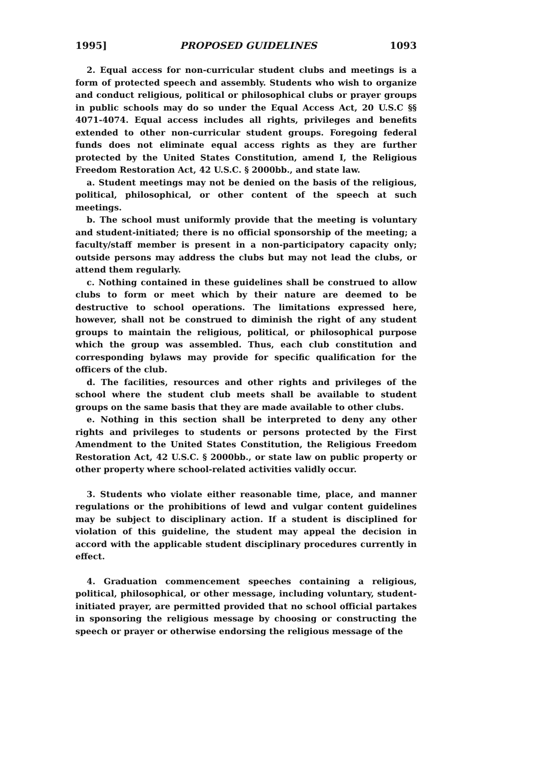1995] PROPOSED GUIDELINES 1093
2. Equal access for non-curricular student clubs and meetings is a form of protected speech and assembly. Students who wish to organize and conduct religious, political or philosophical clubs or prayer groups in public schools may do so under the Equal Access Act, 20 U.S.C §§ 4071-4074. Equal access includes all rights, privileges and benefits extended to other non-curricular student groups. Foregoing federal funds does not eliminate equal access rights as they are further protected by the United States Constitution, amend I, the Religious Freedom Restoration Act, 42 U.S.C. § 2000bb., and state law.
a. Student meetings may not be denied on the basis of the religious, political, philosophical, or other content of the speech at such meetings.
b. The school must uniformly provide that the meeting is voluntary and student-initiated; there is no official sponsorship of the meeting; a faculty/staff member is present in a non-participatory capacity only; outside persons may address the clubs but may not lead the clubs, or attend them regularly.
c. Nothing contained in these guidelines shall be construed to allow clubs to form or meet which by their nature are deemed to be destructive to school operations. The limitations expressed here, however, shall not be construed to diminish the right of any student groups to maintain the religious, political, or philosophical purpose which the group was assembled. Thus, each club constitution and corresponding bylaws may provide for specific qualification for the officers of the club.
d. The facilities, resources and other rights and privileges of the school where the student club meets shall be available to student groups on the same basis that they are made available to other clubs.
e. Nothing in this section shall be interpreted to deny any other rights and privileges to students or persons protected by the First Amendment to the United States Constitution, the Religious Freedom Restoration Act, 42 U.S.C. § 2000bb., or state law on public property or other property where school-related activities validly occur.
3. Students who violate either reasonable time, place, and manner regulations or the prohibitions of lewd and vulgar content guidelines may be subject to disciplinary action. If a student is disciplined for violation of this guideline, the student may appeal the decision in accord with the applicable student disciplinary procedures currently in effect.
4. Graduation commencement speeches containing a religious, political, philosophical, or other message, including voluntary, student-initiated prayer, are permitted provided that no school official partakes in sponsoring the religious message by choosing or constructing the speech or prayer or otherwise endorsing the religious message of the